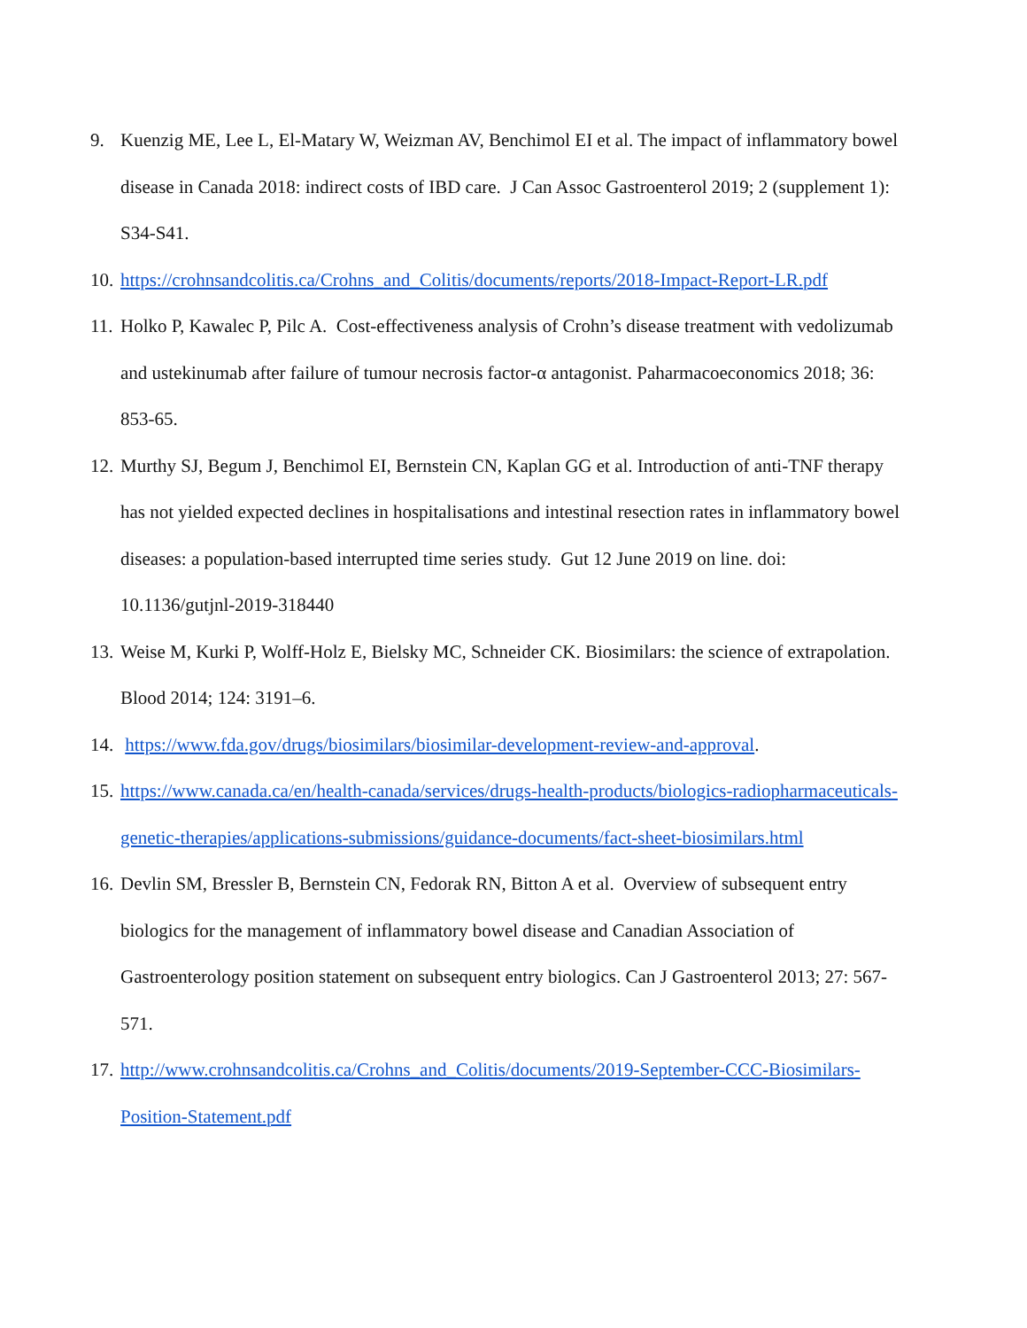9. Kuenzig ME, Lee L, El-Matary W, Weizman AV, Benchimol EI et al. The impact of inflammatory bowel disease in Canada 2018: indirect costs of IBD care. J Can Assoc Gastroenterol 2019; 2 (supplement 1): S34-S41.
10. https://crohnsandcolitis.ca/Crohns_and_Colitis/documents/reports/2018-Impact-Report-LR.pdf
11. Holko P, Kawalec P, Pilc A. Cost-effectiveness analysis of Crohn’s disease treatment with vedolizumab and ustekinumab after failure of tumour necrosis factor-α antagonist. Paharmacoeconomics 2018; 36: 853-65.
12. Murthy SJ, Begum J, Benchimol EI, Bernstein CN, Kaplan GG et al. Introduction of anti-TNF therapy has not yielded expected declines in hospitalisations and intestinal resection rates in inflammatory bowel diseases: a population-based interrupted time series study. Gut 12 June 2019 on line. doi: 10.1136/gutjnl-2019-318440
13. Weise M, Kurki P, Wolff-Holz E, Bielsky MC, Schneider CK. Biosimilars: the science of extrapolation. Blood 2014; 124: 3191–6.
14. https://www.fda.gov/drugs/biosimilars/biosimilar-development-review-and-approval.
15. https://www.canada.ca/en/health-canada/services/drugs-health-products/biologics-radiopharmaceuticals-genetic-therapies/applications-submissions/guidance-documents/fact-sheet-biosimilars.html
16. Devlin SM, Bressler B, Bernstein CN, Fedorak RN, Bitton A et al. Overview of subsequent entry biologics for the management of inflammatory bowel disease and Canadian Association of Gastroenterology position statement on subsequent entry biologics. Can J Gastroenterol 2013; 27: 567-571.
17. http://www.crohnsandcolitis.ca/Crohns_and_Colitis/documents/2019-September-CCC-Biosimilars-Position-Statement.pdf